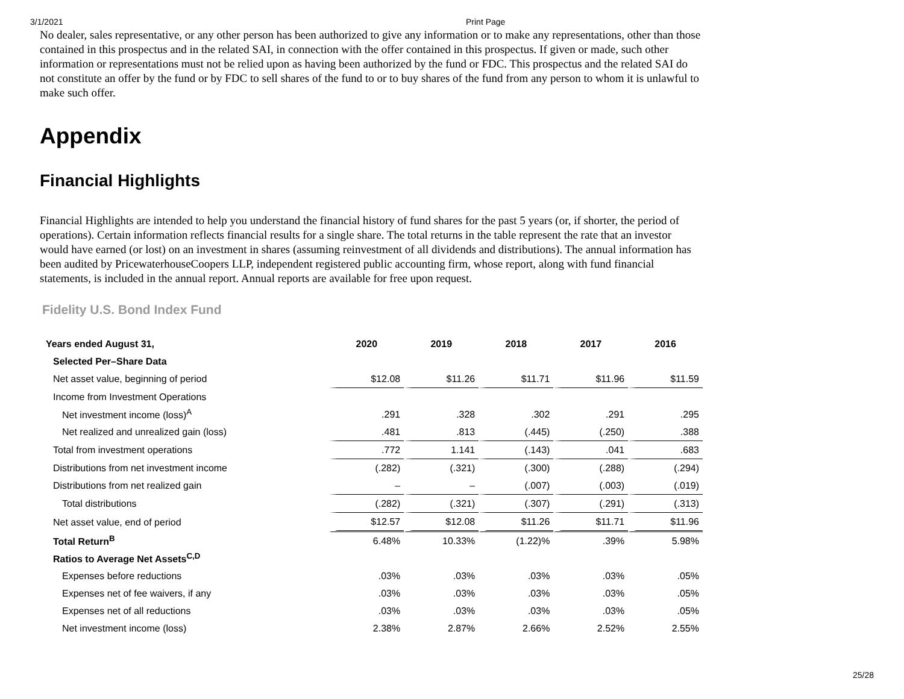3/1/2021 Print Page
No dealer, sales representative, or any other person has been authorized to give any information or to make any representations, other than those contained in this prospectus and in the related SAI, in connection with the offer contained in this prospectus. If given or made, such other information or representations must not be relied upon as having been authorized by the fund or FDC. This prospectus and the related SAI do not constitute an offer by the fund or by FDC to sell shares of the fund to or to buy shares of the fund from any person to whom it is unlawful to make such offer.
Appendix
Financial Highlights
Financial Highlights are intended to help you understand the financial history of fund shares for the past 5 years (or, if shorter, the period of operations). Certain information reflects financial results for a single share. The total returns in the table represent the rate that an investor would have earned (or lost) on an investment in shares (assuming reinvestment of all dividends and distributions). The annual information has been audited by PricewaterhouseCoopers LLP, independent registered public accounting firm, whose report, along with fund financial statements, is included in the annual report. Annual reports are available for free upon request.
Fidelity U.S. Bond Index Fund
| Years ended August 31, | 2020 | 2019 | 2018 | 2017 | 2016 |
| --- | --- | --- | --- | --- | --- |
| Selected Per–Share Data | | | | | |
| Net asset value, beginning of period | $12.08 | $11.26 | $11.71 | $11.96 | $11.59 |
| Income from Investment Operations | | | | | |
| Net investment income (loss)<sup>A</sup> | .291 | .328 | .302 | .291 | .295 |
| Net realized and unrealized gain (loss) | .481 | .813 | (.445) | (.250) | .388 |
| Total from investment operations | .772 | 1.141 | (.143) | .041 | .683 |
| Distributions from net investment income | (.282) | (.321) | (.300) | (.288) | (.294) |
| Distributions from net realized gain | – | – | (.007) | (.003) | (.019) |
| Total distributions | (.282) | (.321) | (.307) | (.291) | (.313) |
| Net asset value, end of period | $12.57 | $12.08 | $11.26 | $11.71 | $11.96 |
| Total Return<sup>B</sup> | 6.48% | 10.33% | (1.22)% | .39% | 5.98% |
| Ratios to Average Net Assets<sup>C,D</sup> | | | | | |
| Expenses before reductions | .03% | .03% | .03% | .03% | .05% |
| Expenses net of fee waivers, if any | .03% | .03% | .03% | .03% | .05% |
| Expenses net of all reductions | .03% | .03% | .03% | .03% | .05% |
| Net investment income (loss) | 2.38% | 2.87% | 2.66% | 2.52% | 2.55% |
25/28